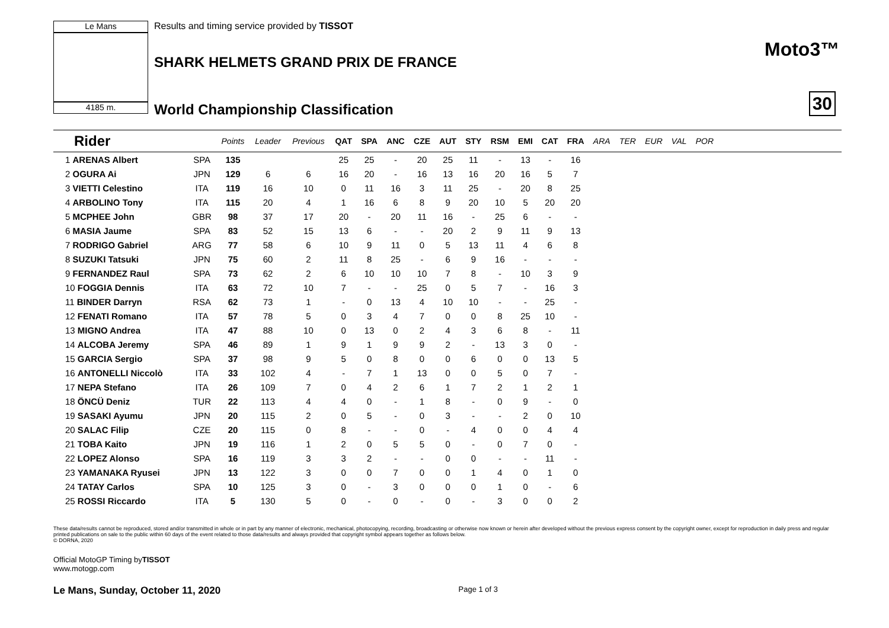Le Mans
4185 m.
Results and timing service provided by TISSOT
SHARK HELMETS GRAND PRIX DE FRANCE
World Championship Classification
Moto3™
30
| Rider | | Points | Leader | Previous | QAT | SPA | ANC | CZE | AUT | STY | RSM | EMI | CAT | FRA | ARA | TER | EUR | VAL | POR | |
| --- | --- | --- | --- | --- | --- | --- | --- | --- | --- | --- | --- | --- | --- | --- | --- | --- | --- | --- | --- | --- |
| 1 ARENAS Albert | SPA | 135 | | | 25 | 25 | - | 20 | 25 | 11 | - | 13 | - | 16 | | | | | | |
| 2 OGURA Ai | JPN | 129 | 6 | 6 | 16 | 20 | - | 16 | 13 | 16 | 20 | 16 | 5 | 7 | | | | | | |
| 3 VIETTI Celestino | ITA | 119 | 16 | 10 | 0 | 11 | 16 | 3 | 11 | 25 | - | 20 | 8 | 25 | | | | | | |
| 4 ARBOLINO Tony | ITA | 115 | 20 | 4 | 1 | 16 | 6 | 8 | 9 | 20 | 10 | 5 | 20 | 20 | | | | | | |
| 5 MCPHEE John | GBR | 98 | 37 | 17 | 20 | - | 20 | 11 | 16 | - | 25 | 6 | - | - | | | | | | |
| 6 MASIA Jaume | SPA | 83 | 52 | 15 | 13 | 6 | - | - | 20 | 2 | 9 | 11 | 9 | 13 | | | | | | |
| 7 RODRIGO Gabriel | ARG | 77 | 58 | 6 | 10 | 9 | 11 | 0 | 5 | 13 | 11 | 4 | 6 | 8 | | | | | | |
| 8 SUZUKI Tatsuki | JPN | 75 | 60 | 2 | 11 | 8 | 25 | - | 6 | 9 | 16 | - | - | - | | | | | | |
| 9 FERNANDEZ Raul | SPA | 73 | 62 | 2 | 6 | 10 | 10 | 10 | 7 | 8 | - | 10 | 3 | 9 | | | | | | |
| 10 FOGGIA Dennis | ITA | 63 | 72 | 10 | 7 | - | - | 25 | 0 | 5 | 7 | - | 16 | 3 | | | | | | |
| 11 BINDER Darryn | RSA | 62 | 73 | 1 | - | 0 | 13 | 4 | 10 | 10 | - | - | 25 | - | | | | | | |
| 12 FENATI Romano | ITA | 57 | 78 | 5 | 0 | 3 | 4 | 7 | 0 | 0 | 8 | 25 | 10 | - | | | | | | |
| 13 MIGNO Andrea | ITA | 47 | 88 | 10 | 0 | 13 | 0 | 2 | 4 | 3 | 6 | 8 | - | 11 | | | | | | |
| 14 ALCOBA Jeremy | SPA | 46 | 89 | 1 | 9 | 1 | 9 | 9 | 2 | - | 13 | 3 | 0 | - | | | | | | |
| 15 GARCIA Sergio | SPA | 37 | 98 | 9 | 5 | 0 | 8 | 0 | 0 | 6 | 0 | 0 | 13 | 5 | | | | | | |
| 16 ANTONELLI Niccolò | ITA | 33 | 102 | 4 | - | 7 | 1 | 13 | 0 | 0 | 5 | 0 | 7 | - | | | | | | |
| 17 NEPA Stefano | ITA | 26 | 109 | 7 | 0 | 4 | 2 | 6 | 1 | 7 | 2 | 1 | 2 | 1 | | | | | | |
| 18 ÖNCÜ Deniz | TUR | 22 | 113 | 4 | 4 | 0 | - | 1 | 8 | - | 0 | 9 | - | 0 | | | | | | |
| 19 SASAKI Ayumu | JPN | 20 | 115 | 2 | 0 | 5 | - | 0 | 3 | - | - | 2 | 0 | 10 | | | | | | |
| 20 SALAC Filip | CZE | 20 | 115 | 0 | 8 | - | - | 0 | - | 4 | 0 | 0 | 4 | 4 | | | | | | |
| 21 TOBA Kaito | JPN | 19 | 116 | 1 | 2 | 0 | 5 | 5 | 0 | - | 0 | 7 | 0 | - | | | | | | |
| 22 LOPEZ Alonso | SPA | 16 | 119 | 3 | 3 | 2 | - | - | 0 | 0 | - | - | 11 | - | | | | | | |
| 23 YAMANAKA Ryusei | JPN | 13 | 122 | 3 | 0 | 0 | 7 | 0 | 0 | 1 | 4 | 0 | 1 | 0 | | | | | | |
| 24 TATAY Carlos | SPA | 10 | 125 | 3 | 0 | - | 3 | 0 | 0 | 0 | 1 | 0 | - | 6 | | | | | | |
| 25 ROSSI Riccardo | ITA | 5 | 130 | 5 | 0 | - | 0 | - | 0 | - | 3 | 0 | 0 | 2 | | | | | | |
These data/results cannot be reproduced, stored and/or transmitted in whole or in part by any manner of electronic, mechanical, photocopying, recording, broadcasting or otherwise now known or herein after developed without the previous express consent by the copyright owner, except for reproduction in daily press and regular printed publications on sale to the public within 60 days of the event related to those data/results and always provided that copyright symbol appears together as follows below.
© DORNA, 2020
Official MotoGP Timing byTISSOT
www.motogp.com
Le Mans, Sunday, October 11, 2020 Page 1 of 3